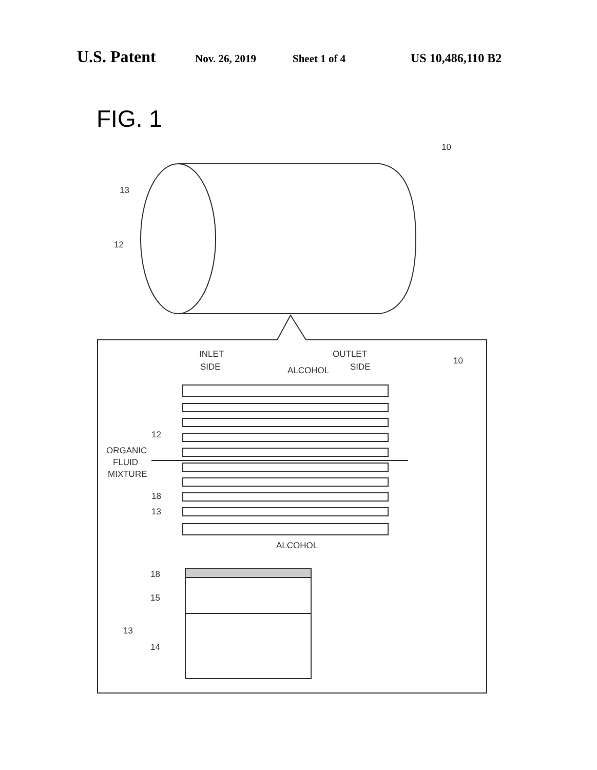U.S. Patent Nov. 26, 2019 Sheet 1 of 4 US 10,486,110 B2
FIG. 1
10
13
12
INLET
SIDE
OUTLET
SIDE
ALCOHOL
10
12
ORGANIC
FLUID
MIXTURE
18
13
ALCOHOL
18
15
13
14